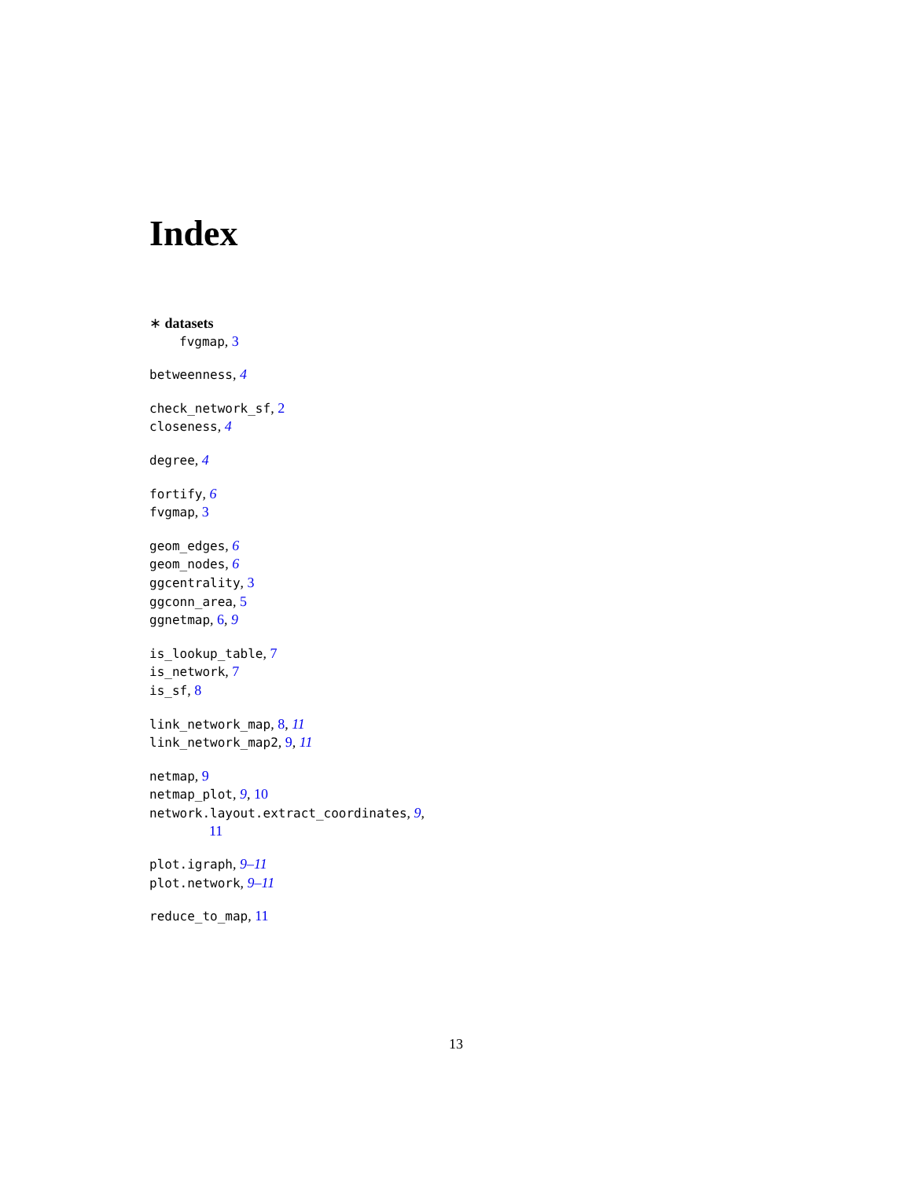Index
∗ datasets
fvgmap, 3
betweenness, 4
check_network_sf, 2
closeness, 4
degree, 4
fortify, 6
fvgmap, 3
geom_edges, 6
geom_nodes, 6
ggcentrality, 3
ggconn_area, 5
ggnetmap, 6, 9
is_lookup_table, 7
is_network, 7
is_sf, 8
link_network_map, 8, 11
link_network_map2, 9, 11
netmap, 9
netmap_plot, 9, 10
network.layout.extract_coordinates, 9,
11
plot.igraph, 9–11
plot.network, 9–11
reduce_to_map, 11
13